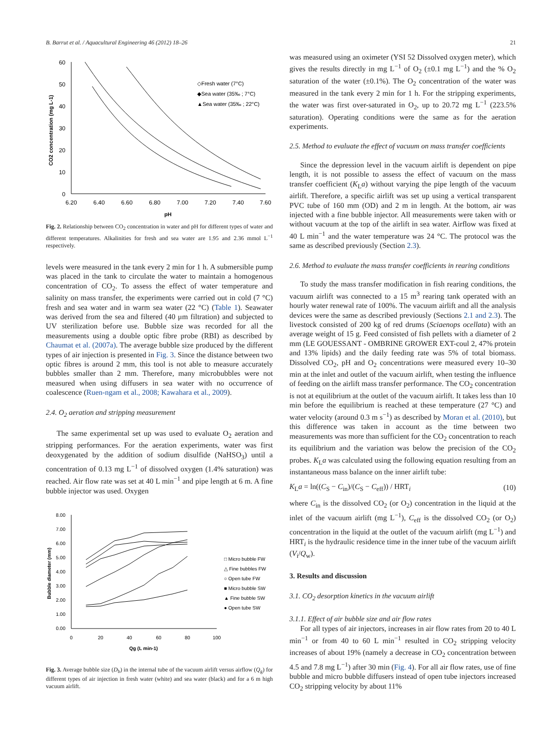B. Barrut et al. / Aquacultural Engineering 46 (2012) 18–26 21
60
50
40
30
20
10
0
6.20
6.40
6.60
6.80
7.00
7.20
7.40
7.60
pH
CO2 concentration (mg L-1)
◇Fresh water (7°C)
◆Sea water (35‰ ; 7°C)
▲Sea water (35‰ ; 22°C)
Fig. 2. Relationship between CO<sub>2</sub> concentration in water and pH for different types of water and different temperatures. Alkalinities for fresh and sea water are 1.95 and 2.36 mmol L<sup>−1</sup> respectively.
levels were measured in the tank every 2 min for 1 h. A submersible pump was placed in the tank to circulate the water to maintain a homogenous concentration of CO<sub>2</sub>. To assess the effect of water temperature and salinity on mass transfer, the experiments were carried out in cold (7 °C) fresh and sea water and in warm sea water (22 °C) (Table 1). Seawater was derived from the sea and filtered (40 μm filtration) and subjected to UV sterilization before use. Bubble size was recorded for all the measurements using a double optic fibre probe (RBI) as described by Chaumat et al. (2007a). The average bubble size produced by the different types of air injection is presented in Fig. 3. Since the distance between two optic fibres is around 2 mm, this tool is not able to measure accurately bubbles smaller than 2 mm. Therefore, many microbubbles were not measured when using diffusers in sea water with no occurrence of coalescence (Ruen-ngam et al., 2008; Kawahara et al., 2009).
2.4. O<sub>2</sub> aeration and stripping measurement
The same experimental set up was used to evaluate O<sub>2</sub> aeration and stripping performances. For the aeration experiments, water was first deoxygenated by the addition of sodium disulfide (NaHSO<sub>3</sub>) until a concentration of 0.13 mg L<sup>−1</sup> of dissolved oxygen (1.4% saturation) was reached. Air flow rate was set at 40 L min<sup>−1</sup> and pipe length at 6 m. A fine bubble injector was used. Oxygen
8.00
7.00
6.00
5.00
4.00
3.00
2.00
1.00
0.00
0
20
40
60
80
100
Qg (L min-1)
Bubble diameter (mm)
□ Micro bubble FW
△ Fine bubbles FW
○ Open tube FW
■ Micro bubble SW
▲ Fine bubble SW
● Open tube SW
Fig. 3. Average bubble size (D<sub>b</sub>) in the internal tube of the vacuum airlift versus airflow (Q<sub>g</sub>) for different types of air injection in fresh water (white) and sea water (black) and for a 6 m high vacuum airlift.
was measured using an oximeter (YSI 52 Dissolved oxygen meter), which gives the results directly in mg L<sup>−1</sup> of O<sub>2</sub> (±0.1 mg L<sup>−1</sup>) and the % O<sub>2</sub> saturation of the water (±0.1%). The O<sub>2</sub> concentration of the water was measured in the tank every 2 min for 1 h. For the stripping experiments, the water was first over-saturated in O<sub>2</sub>, up to 20.72 mg L<sup>−1</sup> (223.5% saturation). Operating conditions were the same as for the aeration experiments.
2.5. Method to evaluate the effect of vacuum on mass transfer coefficients
Since the depression level in the vacuum airlift is dependent on pipe length, it is not possible to assess the effect of vacuum on the mass transfer coefficient (K<sub>L</sub>a) without varying the pipe length of the vacuum airlift. Therefore, a specific airlift was set up using a vertical transparent PVC tube of 160 mm (OD) and 2 m in length. At the bottom, air was injected with a fine bubble injector. All measurements were taken with or without vacuum at the top of the airlift in sea water. Airflow was fixed at 40 L min<sup>−1</sup> and the water temperature was 24 °C. The protocol was the same as described previously (Section 2.3).
2.6. Method to evaluate the mass transfer coefficients in rearing conditions
To study the mass transfer modification in fish rearing conditions, the vacuum airlift was connected to a 15 m<sup>3</sup> rearing tank operated with an hourly water renewal rate of 100%. The vacuum airlift and all the analysis devices were the same as described previously (Sections 2.1 and 2.3). The livestock consisted of 200 kg of red drums (Sciaenops ocellata) with an average weight of 15 g. Feed consisted of fish pellets with a diameter of 2 mm (LE GOUESSANT - OMBRINE GROWER EXT-coul 2, 47% protein and 13% lipids) and the daily feeding rate was 5% of total biomass. Dissolved CO<sub>2</sub>, pH and O<sub>2</sub> concentrations were measured every 10–30 min at the inlet and outlet of the vacuum airlift, when testing the influence of feeding on the airlift mass transfer performance. The CO<sub>2</sub> concentration is not at equilibrium at the outlet of the vacuum airlift. It takes less than 10 min before the equilibrium is reached at these temperature (27 °C) and water velocity (around 0.3 m s<sup>−1</sup>) as described by Moran et al. (2010), but this difference was taken in account as the time between two measurements was more than sufficient for the CO<sub>2</sub> concentration to reach its equilibrium and the variation was below the precision of the CO<sub>2</sub> probes. K<sub>L</sub>a was calculated using the following equation resulting from an instantaneous mass balance on the inner airlift tube:
K<sub>L</sub>a = ln((C<sub>S</sub> − C<sub>in</sub>)/(C<sub>S</sub> − C<sub>eff</sub>)) / HRT<sub>i</sub> (10)
where C<sub>in</sub> is the dissolved CO<sub>2</sub> (or O<sub>2</sub>) concentration in the liquid at the inlet of the vacuum airlift (mg L<sup>−1</sup>), C<sub>eff</sub> is the dissolved CO<sub>2</sub> (or O<sub>2</sub>) concentration in the liquid at the outlet of the vacuum airlift (mg L<sup>−1</sup>) and HRT<sub>i</sub> is the hydraulic residence time in the inner tube of the vacuum airlift (V<sub>i</sub>/Q<sub>w</sub>).
3. Results and discussion
3.1. CO<sub>2</sub> desorption kinetics in the vacuum airlift
3.1.1. Effect of air bubble size and air flow rates
For all types of air injectors, increases in air flow rates from 20 to 40 L min<sup>−1</sup> or from 40 to 60 L min<sup>−1</sup> resulted in CO<sub>2</sub> stripping velocity increases of about 19% (namely a decrease in CO<sub>2</sub> concentration between 4.5 and 7.8 mg L<sup>−1</sup>) after 30 min (Fig. 4). For all air flow rates, use of fine bubble and micro bubble diffusers instead of open tube injectors increased CO<sub>2</sub> stripping velocity by about 11%